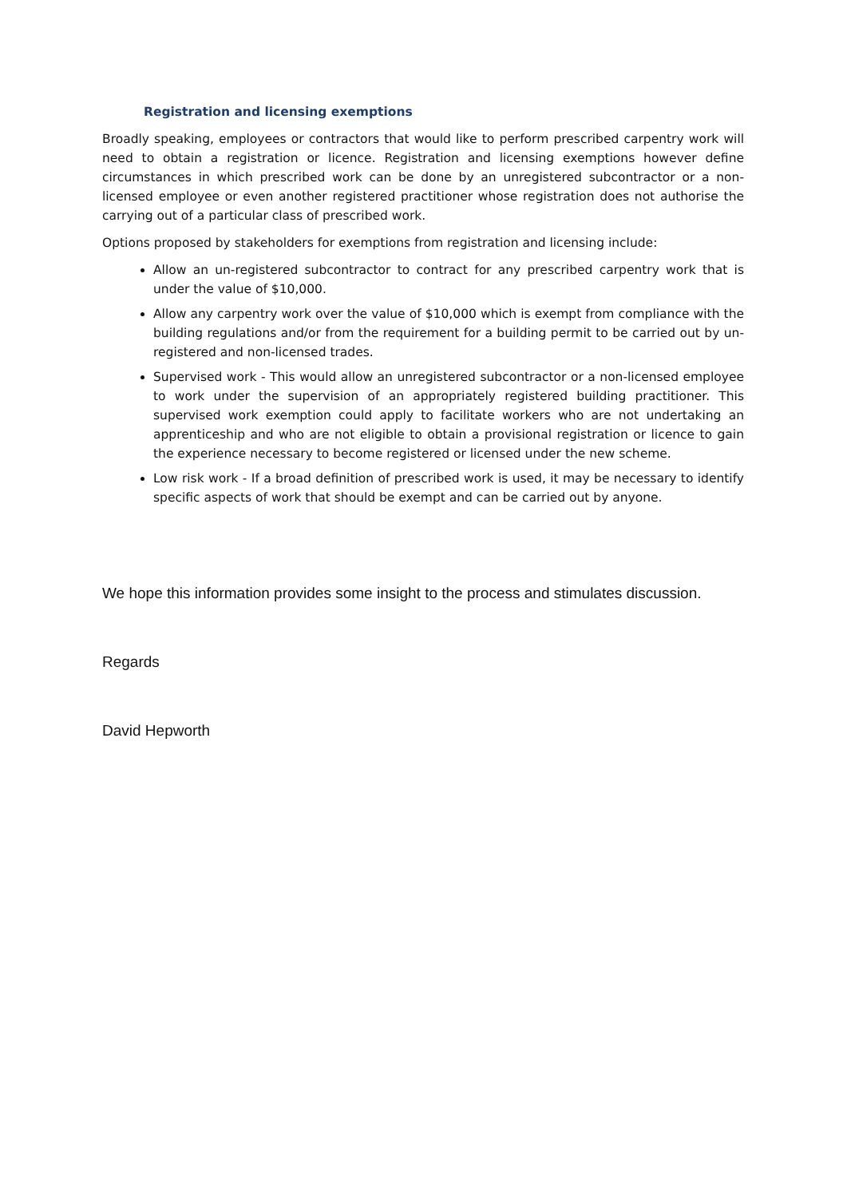Registration and licensing exemptions
Broadly speaking, employees or contractors that would like to perform prescribed carpentry work will need to obtain a registration or licence. Registration and licensing exemptions however define circumstances in which prescribed work can be done by an unregistered subcontractor or a non-licensed employee or even another registered practitioner whose registration does not authorise the carrying out of a particular class of prescribed work.
Options proposed by stakeholders for exemptions from registration and licensing include:
Allow an un-registered subcontractor to contract for any prescribed carpentry work that is under the value of $10,000.
Allow any carpentry work over the value of $10,000 which is exempt from compliance with the building regulations and/or from the requirement for a building permit to be carried out by un-registered and non-licensed trades.
Supervised work - This would allow an unregistered subcontractor or a non-licensed employee to work under the supervision of an appropriately registered building practitioner. This supervised work exemption could apply to facilitate workers who are not undertaking an apprenticeship and who are not eligible to obtain a provisional registration or licence to gain the experience necessary to become registered or licensed under the new scheme.
Low risk work - If a broad definition of prescribed work is used, it may be necessary to identify specific aspects of work that should be exempt and can be carried out by anyone.
We hope this information provides some insight to the process and stimulates discussion.
Regards
David Hepworth